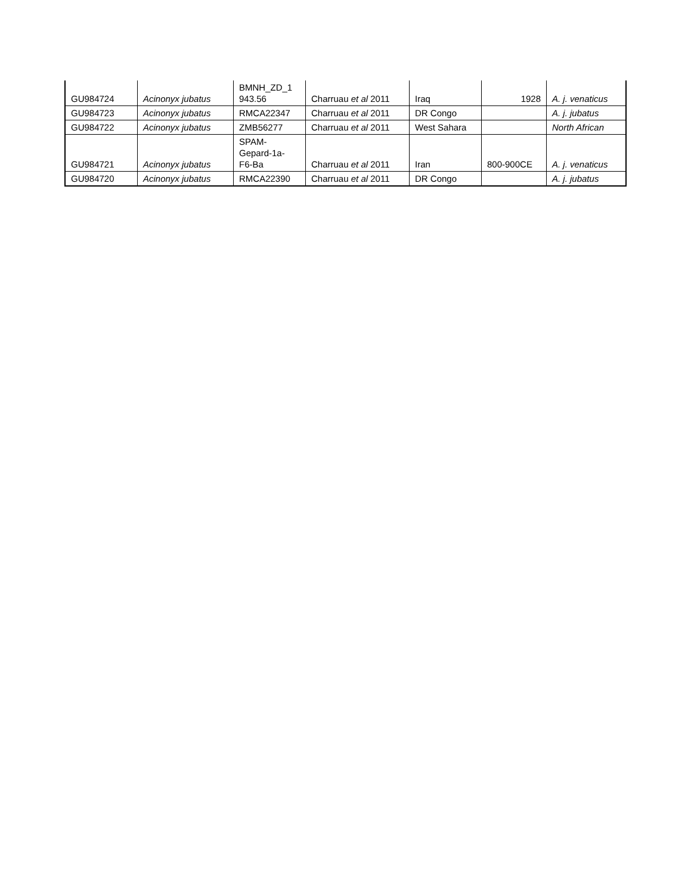| GU984724 | Acinonyx jubatus | BMNH_ZD_1 943.56 | Charruau et al 2011 | Iraq | 1928 | A. j. venaticus |
| GU984723 | Acinonyx jubatus | RMCA22347 | Charruau et al 2011 | DR Congo | | A. j. jubatus |
| GU984722 | Acinonyx jubatus | ZMB56277 | Charruau et al 2011 | West Sahara | | North African |
| GU984721 | Acinonyx jubatus | SPAM- Gepard-1a- F6-Ba | Charruau et al 2011 | Iran | 800-900CE | A. j. venaticus |
| GU984720 | Acinonyx jubatus | RMCA22390 | Charruau et al 2011 | DR Congo | | A. j. jubatus |